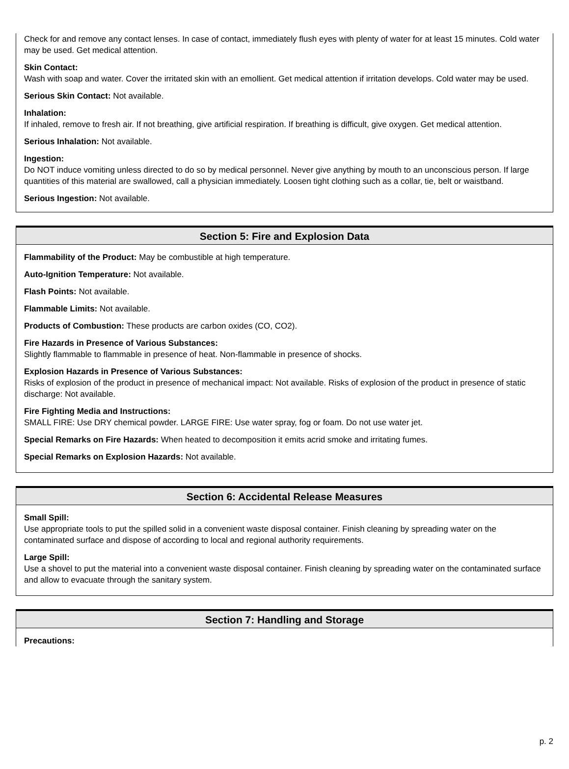Check for and remove any contact lenses. In case of contact, immediately flush eyes with plenty of water for at least 15 minutes. Cold water may be used. Get medical attention.
Skin Contact:
Wash with soap and water. Cover the irritated skin with an emollient. Get medical attention if irritation develops. Cold water may be used.
Serious Skin Contact: Not available.
Inhalation:
If inhaled, remove to fresh air. If not breathing, give artificial respiration. If breathing is difficult, give oxygen. Get medical attention.
Serious Inhalation: Not available.
Ingestion:
Do NOT induce vomiting unless directed to do so by medical personnel. Never give anything by mouth to an unconscious person. If large quantities of this material are swallowed, call a physician immediately. Loosen tight clothing such as a collar, tie, belt or waistband.
Serious Ingestion: Not available.
Section 5: Fire and Explosion Data
Flammability of the Product: May be combustible at high temperature.
Auto-Ignition Temperature: Not available.
Flash Points: Not available.
Flammable Limits: Not available.
Products of Combustion: These products are carbon oxides (CO, CO2).
Fire Hazards in Presence of Various Substances:
Slightly flammable to flammable in presence of heat. Non-flammable in presence of shocks.
Explosion Hazards in Presence of Various Substances:
Risks of explosion of the product in presence of mechanical impact: Not available. Risks of explosion of the product in presence of static discharge: Not available.
Fire Fighting Media and Instructions:
SMALL FIRE: Use DRY chemical powder. LARGE FIRE: Use water spray, fog or foam. Do not use water jet.
Special Remarks on Fire Hazards: When heated to decomposition it emits acrid smoke and irritating fumes.
Special Remarks on Explosion Hazards: Not available.
Section 6: Accidental Release Measures
Small Spill:
Use appropriate tools to put the spilled solid in a convenient waste disposal container. Finish cleaning by spreading water on the contaminated surface and dispose of according to local and regional authority requirements.
Large Spill:
Use a shovel to put the material into a convenient waste disposal container. Finish cleaning by spreading water on the contaminated surface and allow to evacuate through the sanitary system.
Section 7: Handling and Storage
Precautions:
p. 2